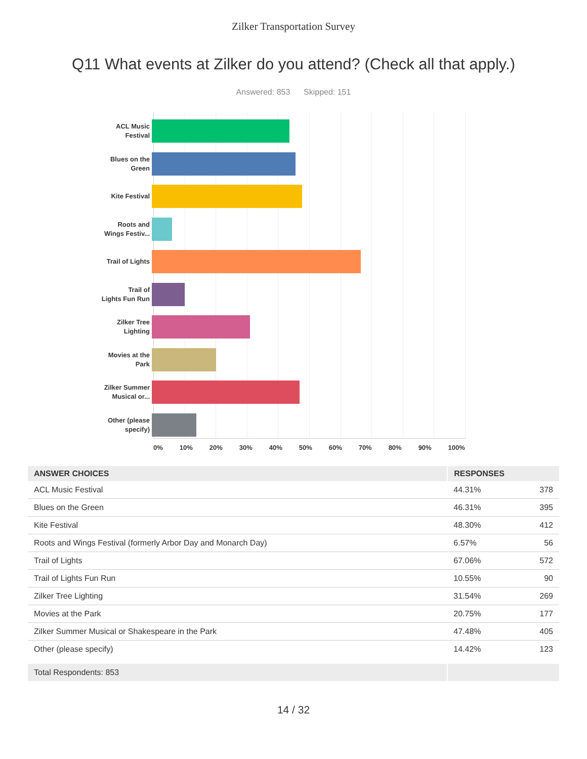Zilker Transportation Survey
Q11 What events at Zilker do you attend? (Check all that apply.)
Answered: 853 Skipped: 151
ACL Music
Festival
Blues on the
Green
Kite Festival
Roots and
Wings Festiv...
Trail of Lights
Trail of
Lights Fun Run
Zilker Tree
Lighting
Movies at the
Park
Zilker Summer
Musical or...
Other (please
specify)
0% 10% 20% 30% 40% 50% 60% 70% 80% 90% 100%
| ANSWER CHOICES | RESPONSES | |
| --- | --- | --- |
| ACL Music Festival | 44.31% | 378 |
| Blues on the Green | 46.31% | 395 |
| Kite Festival | 48.30% | 412 |
| Roots and Wings Festival (formerly Arbor Day and Monarch Day) | 6.57% | 56 |
| Trail of Lights | 67.06% | 572 |
| Trail of Lights Fun Run | 10.55% | 90 |
| Zilker Tree Lighting | 31.54% | 269 |
| Movies at the Park | 20.75% | 177 |
| Zilker Summer Musical or Shakespeare in the Park | 47.48% | 405 |
| Other (please specify) | 14.42% | 123 |
| Total Respondents: 853 | | |
14 / 32